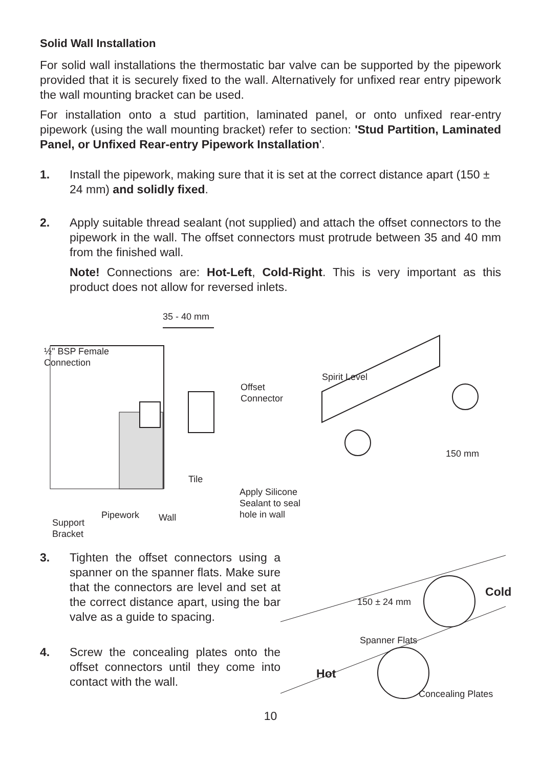Solid Wall Installation
For solid wall installations the thermostatic bar valve can be supported by the pipework provided that it is securely fixed to the wall. Alternatively for unfixed rear entry pipework the wall mounting bracket can be used.
For installation onto a stud partition, laminated panel, or onto unfixed rear-entry pipework (using the wall mounting bracket) refer to section: 'Stud Partition, Laminated Panel, or Unfixed Rear-entry Pipework Installation'.
1. Install the pipework, making sure that it is set at the correct distance apart (150 ± 24 mm) and solidly fixed.
2. Apply suitable thread sealant (not supplied) and attach the offset connectors to the pipework in the wall. The offset connectors must protrude between 35 and 40 mm from the finished wall.
Note! Connections are: Hot-Left, Cold-Right. This is very important as this product does not allow for reversed inlets.
35 - 40 mm
½" BSP Female
Connection
Offset
Connector
Tile
Apply Silicone
Sealant to seal
hole in wall
Pipework Wall
Support
Bracket
Spirit Level
150 mm
3. Tighten the offset connectors using a spanner on the spanner flats. Make sure that the connectors are level and set at the correct distance apart, using the bar valve as a guide to spacing.
4. Screw the concealing plates onto the offset connectors until they come into contact with the wall.
150 ± 24 mm
Cold
Spanner Flats
Hot
Concealing Plates
10